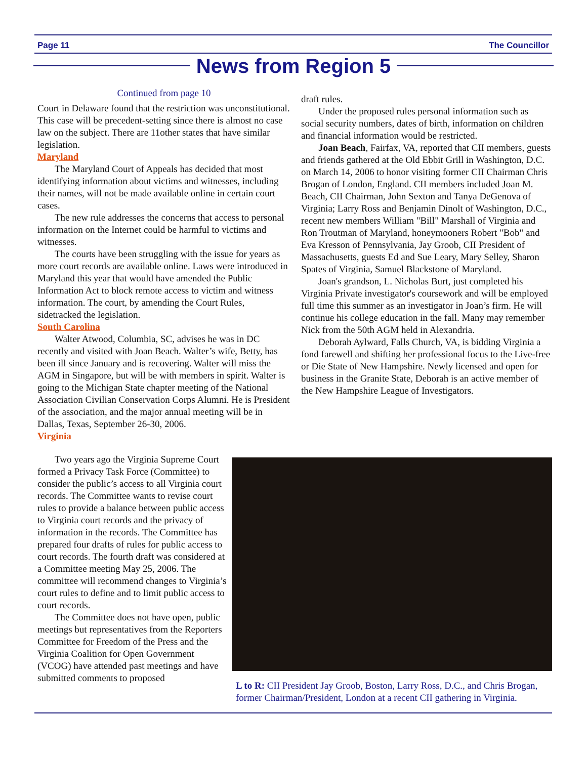Page 11 The Councillor
News from Region 5
Continued from page 10
Court in Delaware found that the restriction was unconstitutional. This case will be precedent-setting since there is almost no case law on the subject. There are 11other states that have similar legislation.
Maryland
The Maryland Court of Appeals has decided that most identifying information about victims and witnesses, including their names, will not be made available online in certain court cases.
The new rule addresses the concerns that access to personal information on the Internet could be harmful to victims and witnesses.
The courts have been struggling with the issue for years as more court records are available online. Laws were introduced in Maryland this year that would have amended the Public Information Act to block remote access to victim and witness information. The court, by amending the Court Rules, sidetracked the legislation.
South Carolina
Walter Atwood, Columbia, SC, advises he was in DC recently and visited with Joan Beach. Walter’s wife, Betty, has been ill since January and is recovering. Walter will miss the AGM in Singapore, but will be with members in spirit. Walter is going to the Michigan State chapter meeting of the National Association Civilian Conservation Corps Alumni. He is President of the association, and the major annual meeting will be in Dallas, Texas, September 26-30, 2006.
Virginia
Two years ago the Virginia Supreme Court formed a Privacy Task Force (Committee) to consider the public’s access to all Virginia court records. The Committee wants to revise court rules to provide a balance between public access to Virginia court records and the privacy of information in the records. The Committee has prepared four drafts of rules for public access to court records. The fourth draft was considered at a Committee meeting May 25, 2006. The committee will recommend changes to Virginia’s court rules to define and to limit public access to court records.
The Committee does not have open, public meetings but representatives from the Reporters Committee for Freedom of the Press and the Virginia Coalition for Open Government (VCOG) have attended past meetings and have submitted comments to proposed
draft rules.
Under the proposed rules personal information such as social security numbers, dates of birth, information on children and financial information would be restricted.
Joan Beach, Fairfax, VA, reported that CII members, guests and friends gathered at the Old Ebbit Grill in Washington, D.C. on March 14, 2006 to honor visiting former CII Chairman Chris Brogan of London, England. CII members included Joan M. Beach, CII Chairman, John Sexton and Tanya DeGenova of Virginia; Larry Ross and Benjamin Dinolt of Washington, D.C., recent new members William "Bill" Marshall of Virginia and Ron Troutman of Maryland, honeymooners Robert "Bob" and Eva Kresson of Pennsylvania, Jay Groob, CII President of Massachusetts, guests Ed and Sue Leary, Mary Selley, Sharon Spates of Virginia, Samuel Blackstone of Maryland.
Joan's grandson, L. Nicholas Burt, just completed his Virginia Private investigator's coursework and will be employed full time this summer as an investigator in Joan’s firm. He will continue his college education in the fall. Many may remember Nick from the 50th AGM held in Alexandria.
Deborah Aylward, Falls Church, VA, is bidding Virginia a fond farewell and shifting her professional focus to the Live-free or Die State of New Hampshire. Newly licensed and open for business in the Granite State, Deborah is an active member of the New Hampshire League of Investigators.
L to R: CII President Jay Groob, Boston, Larry Ross, D.C., and Chris Brogan, former Chairman/President, London at a recent CII gathering in Virginia.